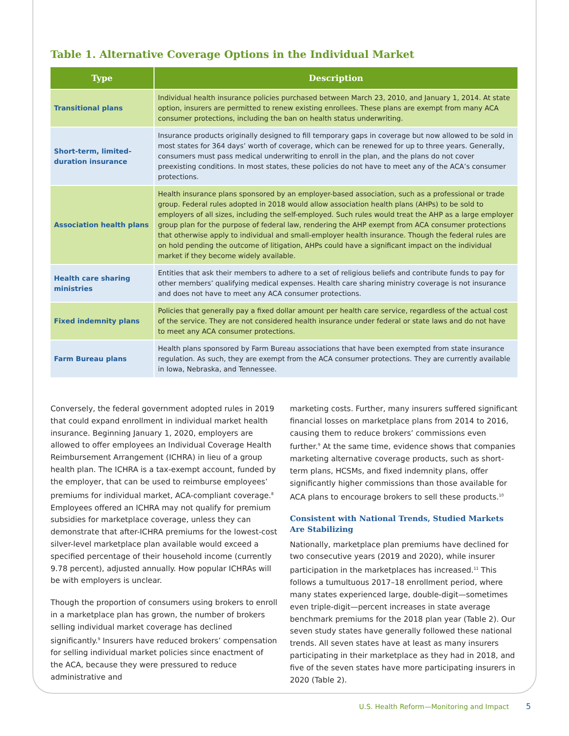Table 1. Alternative Coverage Options in the Individual Market
| Type | Description |
| --- | --- |
| Transitional plans | Individual health insurance policies purchased between March 23, 2010, and January 1, 2014. At state option, insurers are permitted to renew existing enrollees. These plans are exempt from many ACA consumer protections, including the ban on health status underwriting. |
| Short-term, limited-duration insurance | Insurance products originally designed to fill temporary gaps in coverage but now allowed to be sold in most states for 364 days’ worth of coverage, which can be renewed for up to three years. Generally, consumers must pass medical underwriting to enroll in the plan, and the plans do not cover preexisting conditions. In most states, these policies do not have to meet any of the ACA’s consumer protections. |
| Association health plans | Health insurance plans sponsored by an employer-based association, such as a professional or trade group. Federal rules adopted in 2018 would allow association health plans (AHPs) to be sold to employers of all sizes, including the self-employed. Such rules would treat the AHP as a large employer group plan for the purpose of federal law, rendering the AHP exempt from ACA consumer protections that otherwise apply to individual and small-employer health insurance. Though the federal rules are on hold pending the outcome of litigation, AHPs could have a significant impact on the individual market if they become widely available. |
| Health care sharing ministries | Entities that ask their members to adhere to a set of religious beliefs and contribute funds to pay for other members’ qualifying medical expenses. Health care sharing ministry coverage is not insurance and does not have to meet any ACA consumer protections. |
| Fixed indemnity plans | Policies that generally pay a fixed dollar amount per health care service, regardless of the actual cost of the service. They are not considered health insurance under federal or state laws and do not have to meet any ACA consumer protections. |
| Farm Bureau plans | Health plans sponsored by Farm Bureau associations that have been exempted from state insurance regulation. As such, they are exempt from the ACA consumer protections. They are currently available in Iowa, Nebraska, and Tennessee. |
Conversely, the federal government adopted rules in 2019 that could expand enrollment in individual market health insurance. Beginning January 1, 2020, employers are allowed to offer employees an Individual Coverage Health Reimbursement Arrangement (ICHRA) in lieu of a group health plan. The ICHRA is a tax-exempt account, funded by the employer, that can be used to reimburse employees’ premiums for individual market, ACA-compliant coverage.<sup>8</sup> Employees offered an ICHRA may not qualify for premium subsidies for marketplace coverage, unless they can demonstrate that after-ICHRA premiums for the lowest-cost silver-level marketplace plan available would exceed a specified percentage of their household income (currently 9.78 percent), adjusted annually. How popular ICHRAs will be with employers is unclear.
Though the proportion of consumers using brokers to enroll in a marketplace plan has grown, the number of brokers selling individual market coverage has declined significantly.<sup>9</sup> Insurers have reduced brokers’ compensation for selling individual market policies since enactment of the ACA, because they were pressured to reduce administrative and
marketing costs. Further, many insurers suffered significant financial losses on marketplace plans from 2014 to 2016, causing them to reduce brokers’ commissions even further.<sup>9</sup> At the same time, evidence shows that companies marketing alternative coverage products, such as short-term plans, HCSMs, and fixed indemnity plans, offer significantly higher commissions than those available for ACA plans to encourage brokers to sell these products.<sup>10</sup>
Consistent with National Trends, Studied Markets Are Stabilizing
Nationally, marketplace plan premiums have declined for two consecutive years (2019 and 2020), while insurer participation in the marketplaces has increased.<sup>11</sup> This follows a tumultuous 2017–18 enrollment period, where many states experienced large, double-digit—sometimes even triple-digit—percent increases in state average benchmark premiums for the 2018 plan year (Table 2). Our seven study states have generally followed these national trends. All seven states have at least as many insurers participating in their marketplace as they had in 2018, and five of the seven states have more participating insurers in 2020 (Table 2).
U.S. Health Reform—Monitoring and Impact 5